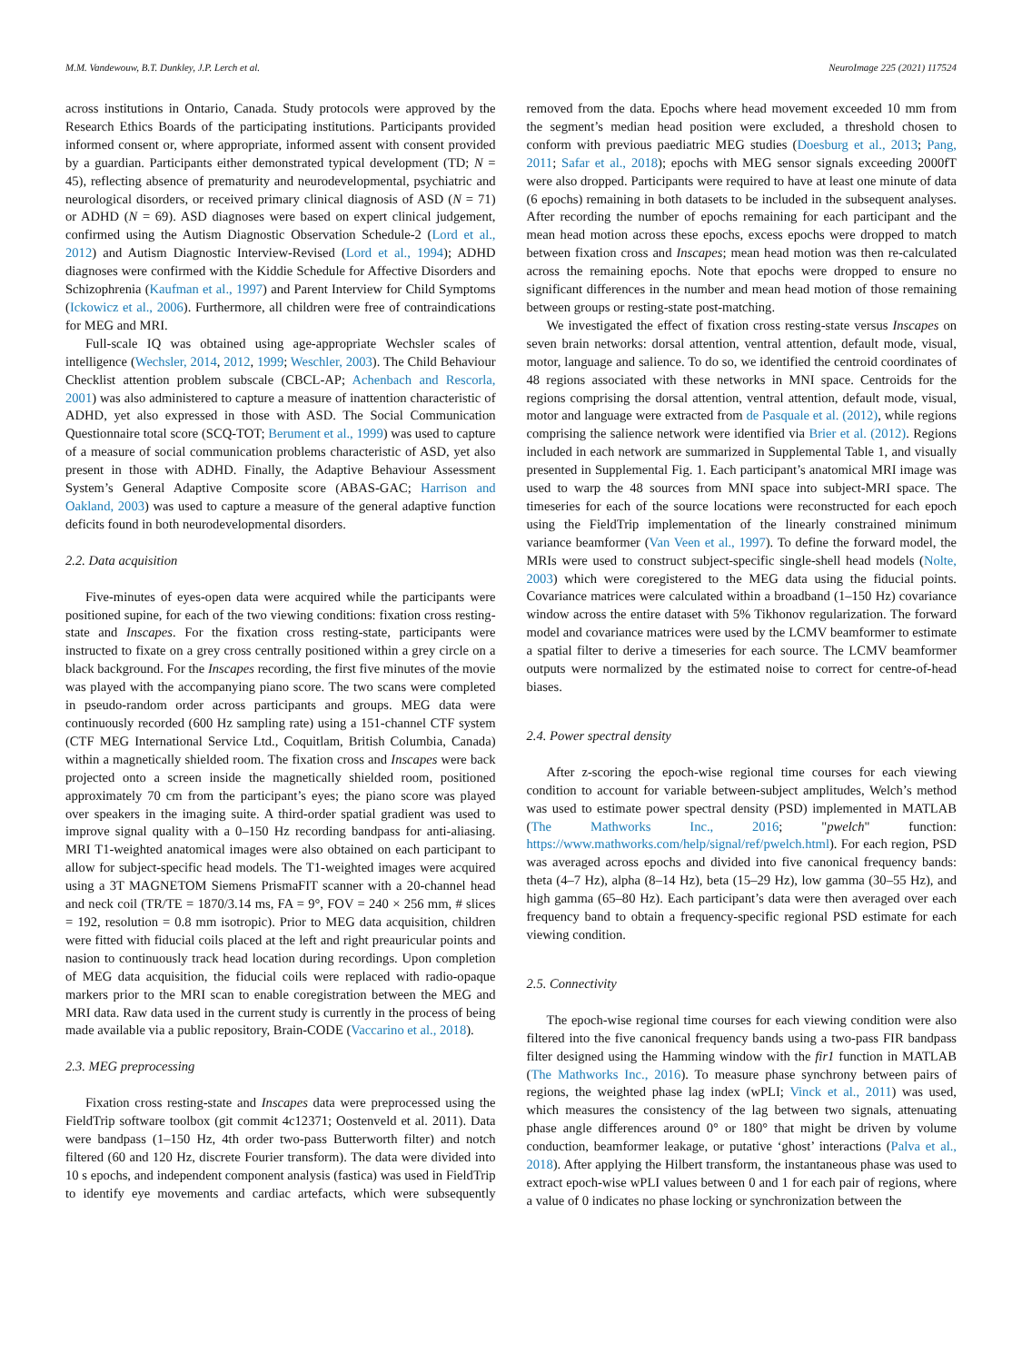M.M. Vandewouw, B.T. Dunkley, J.P. Lerch et al. NeuroImage 225 (2021) 117524
across institutions in Ontario, Canada. Study protocols were approved by the Research Ethics Boards of the participating institutions. Participants provided informed consent or, where appropriate, informed assent with consent provided by a guardian. Participants either demonstrated typical development (TD; N = 45), reflecting absence of prematurity and neurodevelopmental, psychiatric and neurological disorders, or received primary clinical diagnosis of ASD (N = 71) or ADHD (N = 69). ASD diagnoses were based on expert clinical judgement, confirmed using the Autism Diagnostic Observation Schedule-2 (Lord et al., 2012) and Autism Diagnostic Interview-Revised (Lord et al., 1994); ADHD diagnoses were confirmed with the Kiddie Schedule for Affective Disorders and Schizophrenia (Kaufman et al., 1997) and Parent Interview for Child Symptoms (Ickowicz et al., 2006). Furthermore, all children were free of contraindications for MEG and MRI.
Full-scale IQ was obtained using age-appropriate Wechsler scales of intelligence (Wechsler, 2014, 2012, 1999; Weschler, 2003). The Child Behaviour Checklist attention problem subscale (CBCL-AP; Achenbach and Rescorla, 2001) was also administered to capture a measure of inattention characteristic of ADHD, yet also expressed in those with ASD. The Social Communication Questionnaire total score (SCQ-TOT; Berument et al., 1999) was used to capture of a measure of social communication problems characteristic of ASD, yet also present in those with ADHD. Finally, the Adaptive Behaviour Assessment System’s General Adaptive Composite score (ABAS-GAC; Harrison and Oakland, 2003) was used to capture a measure of the general adaptive function deficits found in both neurodevelopmental disorders.
2.2. Data acquisition
Five-minutes of eyes-open data were acquired while the participants were positioned supine, for each of the two viewing conditions: fixation cross resting-state and Inscapes. For the fixation cross resting-state, participants were instructed to fixate on a grey cross centrally positioned within a grey circle on a black background. For the Inscapes recording, the first five minutes of the movie was played with the accompanying piano score. The two scans were completed in pseudo-random order across participants and groups. MEG data were continuously recorded (600 Hz sampling rate) using a 151-channel CTF system (CTF MEG International Service Ltd., Coquitlam, British Columbia, Canada) within a magnetically shielded room. The fixation cross and Inscapes were back projected onto a screen inside the magnetically shielded room, positioned approximately 70 cm from the participant’s eyes; the piano score was played over speakers in the imaging suite. A third-order spatial gradient was used to improve signal quality with a 0–150 Hz recording bandpass for anti-aliasing. MRI T1-weighted anatomical images were also obtained on each participant to allow for subject-specific head models. The T1-weighted images were acquired using a 3T MAGNETOM Siemens PrismaFIT scanner with a 20-channel head and neck coil (TR/TE = 1870/3.14 ms, FA = 9°, FOV = 240 × 256 mm, # slices = 192, resolution = 0.8 mm isotropic). Prior to MEG data acquisition, children were fitted with fiducial coils placed at the left and right preauricular points and nasion to continuously track head location during recordings. Upon completion of MEG data acquisition, the fiducial coils were replaced with radio-opaque markers prior to the MRI scan to enable coregistration between the MEG and MRI data. Raw data used in the current study is currently in the process of being made available via a public repository, Brain-CODE (Vaccarino et al., 2018).
2.3. MEG preprocessing
Fixation cross resting-state and Inscapes data were preprocessed using the FieldTrip software toolbox (git commit 4c12371; Oostenveld et al. 2011). Data were bandpass (1–150 Hz, 4th order two-pass Butterworth filter) and notch filtered (60 and 120 Hz, discrete Fourier transform). The data were divided into 10 s epochs, and independent component analysis (fastica) was used in FieldTrip to identify eye movements and cardiac artefacts, which were subsequently removed from the data. Epochs where head movement exceeded 10 mm from the segment’s median head position were excluded, a threshold chosen to conform with previous paediatric MEG studies (Doesburg et al., 2013; Pang, 2011; Safar et al., 2018); epochs with MEG sensor signals exceeding 2000fT were also dropped. Participants were required to have at least one minute of data (6 epochs) remaining in both datasets to be included in the subsequent analyses. After recording the number of epochs remaining for each participant and the mean head motion across these epochs, excess epochs were dropped to match between fixation cross and Inscapes; mean head motion was then re-calculated across the remaining epochs. Note that epochs were dropped to ensure no significant differences in the number and mean head motion of those remaining between groups or resting-state post-matching.
We investigated the effect of fixation cross resting-state versus Inscapes on seven brain networks: dorsal attention, ventral attention, default mode, visual, motor, language and salience. To do so, we identified the centroid coordinates of 48 regions associated with these networks in MNI space. Centroids for the regions comprising the dorsal attention, ventral attention, default mode, visual, motor and language were extracted from de Pasquale et al. (2012), while regions comprising the salience network were identified via Brier et al. (2012). Regions included in each network are summarized in Supplemental Table 1, and visually presented in Supplemental Fig. 1. Each participant’s anatomical MRI image was used to warp the 48 sources from MNI space into subject-MRI space. The timeseries for each of the source locations were reconstructed for each epoch using the FieldTrip implementation of the linearly constrained minimum variance beamformer (Van Veen et al., 1997). To define the forward model, the MRIs were used to construct subject-specific single-shell head models (Nolte, 2003) which were coregistered to the MEG data using the fiducial points. Covariance matrices were calculated within a broadband (1–150 Hz) covariance window across the entire dataset with 5% Tikhonov regularization. The forward model and covariance matrices were used by the LCMV beamformer to estimate a spatial filter to derive a timeseries for each source. The LCMV beamformer outputs were normalized by the estimated noise to correct for centre-of-head biases.
2.4. Power spectral density
After z-scoring the epoch-wise regional time courses for each viewing condition to account for variable between-subject amplitudes, Welch’s method was used to estimate power spectral density (PSD) implemented in MATLAB (The Mathworks Inc., 2016; "pwelch" function: https://www.mathworks.com/help/signal/ref/pwelch.html). For each region, PSD was averaged across epochs and divided into five canonical frequency bands: theta (4–7 Hz), alpha (8–14 Hz), beta (15–29 Hz), low gamma (30–55 Hz), and high gamma (65–80 Hz). Each participant’s data were then averaged over each frequency band to obtain a frequency-specific regional PSD estimate for each viewing condition.
2.5. Connectivity
The epoch-wise regional time courses for each viewing condition were also filtered into the five canonical frequency bands using a two-pass FIR bandpass filter designed using the Hamming window with the fir1 function in MATLAB (The Mathworks Inc., 2016). To measure phase synchrony between pairs of regions, the weighted phase lag index (wPLI; Vinck et al., 2011) was used, which measures the consistency of the lag between two signals, attenuating phase angle differences around 0° or 180° that might be driven by volume conduction, beamformer leakage, or putative ‘ghost’ interactions (Palva et al., 2018). After applying the Hilbert transform, the instantaneous phase was used to extract epoch-wise wPLI values between 0 and 1 for each pair of regions, where a value of 0 indicates no phase locking or synchronization between the